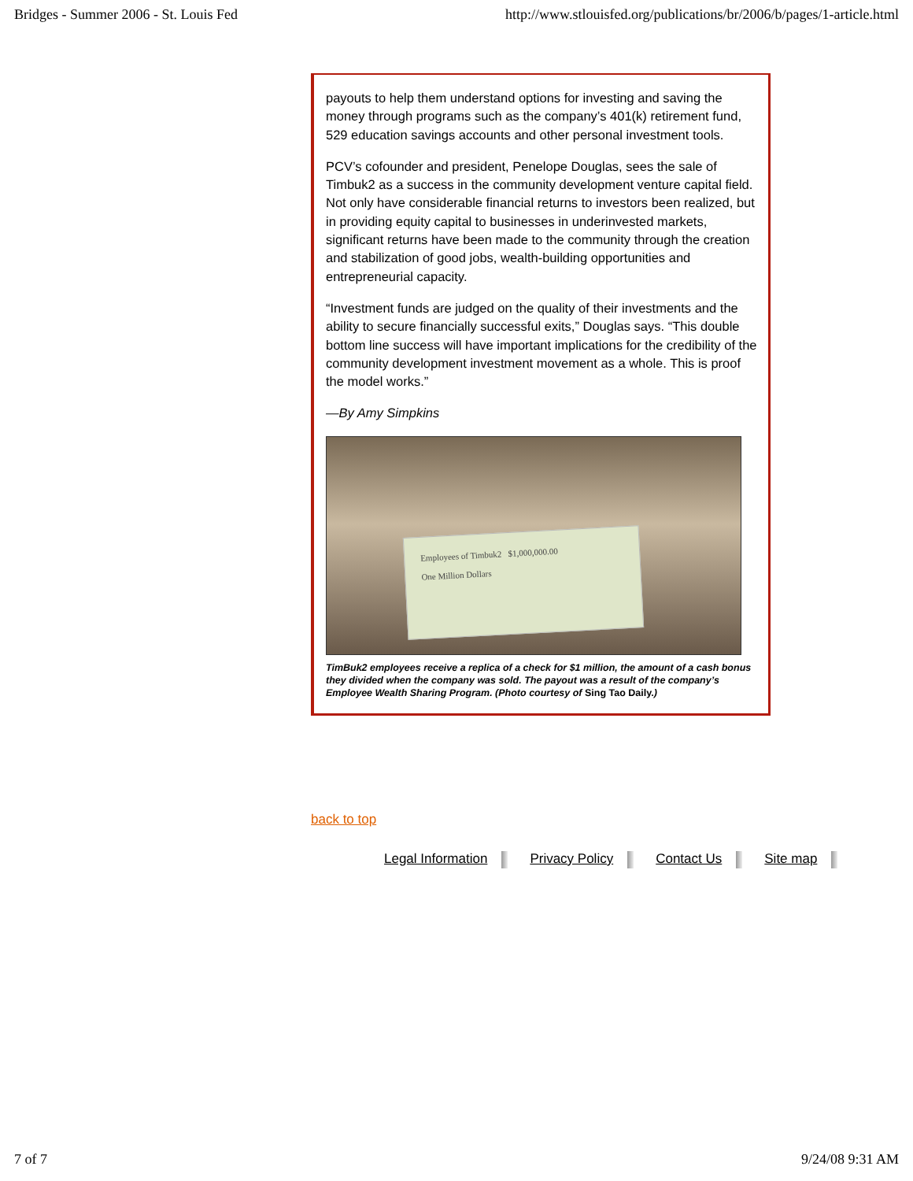Bridges - Summer 2006 - St. Louis Fed http://www.stlouisfed.org/publications/br/2006/b/pages/1-article.html
payouts to help them understand options for investing and saving the money through programs such as the company’s 401(k) retirement fund, 529 education savings accounts and other personal investment tools.
PCV’s cofounder and president, Penelope Douglas, sees the sale of Timbuk2 as a success in the community development venture capital field. Not only have considerable financial returns to investors been realized, but in providing equity capital to businesses in underinvested markets, significant returns have been made to the community through the creation and stabilization of good jobs, wealth-building opportunities and entrepreneurial capacity.
“Investment funds are judged on the quality of their investments and the ability to secure financially successful exits,” Douglas says. “This double bottom line success will have important implications for the credibility of the community development investment movement as a whole. This is proof the model works.”
—By Amy Simpkins
Employees of Timbuk2 $1,000,000.00
One Million Dollars
TimBuk2 employees receive a replica of a check for $1 million, the amount of a cash bonus they divided when the company was sold. The payout was a result of the company’s Employee Wealth Sharing Program. (Photo courtesy of Sing Tao Daily.)
back to top
Legal Information Privacy Policy Contact Us Site map
7 of 7 9/24/08 9:31 AM